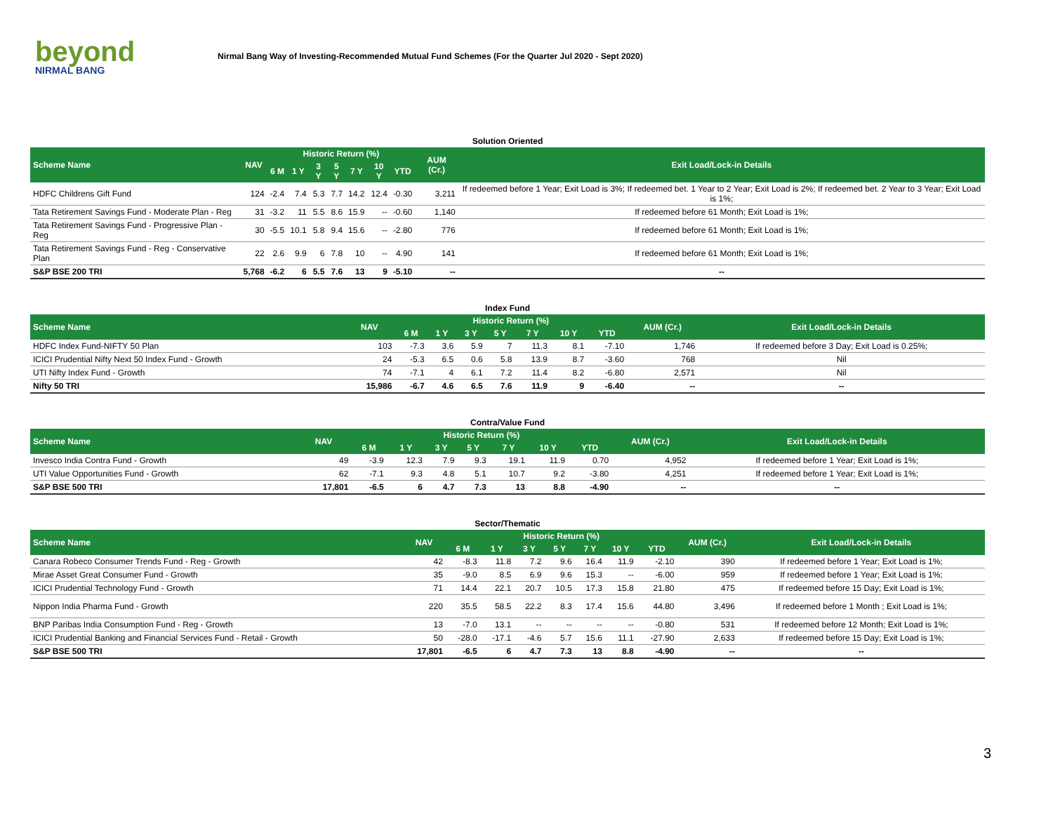beyond
NIRMAL BANG
Nirmal Bang Way of Investing-Recommended Mutual Fund Schemes (For the Quarter Jul 2020 - Sept 2020)
| Solution Oriented | | | | | | | | | | |
| Scheme Name | NAV | Historic Return (%) | | | | | | | AUM (Cr.) | Exit Load/Lock-in Details |
| | | 6 M | 1 Y | 3 Y | 5 Y | 7 Y | 10 Y | YTD | | |
| HDFC Childrens Gift Fund | 124 | -2.4 | 7.4 | 5.3 | 7.7 | 14.2 | 12.4 | -0.30 | 3,211 | If redeemed before 1 Year; Exit Load is 3%; If redeemed bet. 1 Year to 2 Year; Exit Load is 2%; If redeemed bet. 2 Year to 3 Year; Exit Load is 1%; |
| Tata Retirement Savings Fund - Moderate Plan - Reg | 31 | -3.2 | 11 | 5.5 | 8.6 | 15.9 | -- | -0.60 | 1,140 | If redeemed before 61 Month; Exit Load is 1%; |
| Tata Retirement Savings Fund - Progressive Plan - Reg | 30 | -5.5 | 10.1 | 5.8 | 9.4 | 15.6 | -- | -2.80 | 776 | If redeemed before 61 Month; Exit Load is 1%; |
| Tata Retirement Savings Fund - Reg - Conservative Plan | 22 | 2.6 | 9.9 | 6 | 7.8 | 10 | -- | 4.90 | 141 | If redeemed before 61 Month; Exit Load is 1%; |
| S&P BSE 200 TRI | 5,768 | -6.2 | 6 | 5.5 | 7.6 | 13 | 9 | -5.10 | -- | -- |
| Index Fund | | | | | | | | | | |
| Scheme Name | NAV | Historic Return (%) | | | | | | | AUM (Cr.) | Exit Load/Lock-in Details |
| | | 6 M | 1 Y | 3 Y | 5 Y | 7 Y | 10 Y | YTD | | |
| HDFC Index Fund-NIFTY 50 Plan | 103 | -7.3 | 3.6 | 5.9 | 7 | 11.3 | 8.1 | -7.10 | 1,746 | If redeemed before 3 Day; Exit Load is 0.25%; |
| ICICI Prudential Nifty Next 50 Index Fund - Growth | 24 | -5.3 | 6.5 | 0.6 | 5.8 | 13.9 | 8.7 | -3.60 | 768 | Nil |
| UTI Nifty Index Fund - Growth | 74 | -7.1 | 4 | 6.1 | 7.2 | 11.4 | 8.2 | -6.80 | 2,571 | Nil |
| Nifty 50 TRI | 15,986 | -6.7 | 4.6 | 6.5 | 7.6 | 11.9 | 9 | -6.40 | -- | -- |
| Contra/Value Fund | | | | | | | | | | |
| Scheme Name | NAV | Historic Return (%) | | | | | | | AUM (Cr.) | Exit Load/Lock-in Details |
| | | 6 M | 1 Y | 3 Y | 5 Y | 7 Y | 10 Y | YTD | | |
| Invesco India Contra Fund - Growth | 49 | -3.9 | 12.3 | 7.9 | 9.3 | 19.1 | 11.9 | 0.70 | 4,952 | If redeemed before 1 Year; Exit Load is 1%; |
| UTI Value Opportunities Fund - Growth | 62 | -7.1 | 9.3 | 4.8 | 5.1 | 10.7 | 9.2 | -3.80 | 4,251 | If redeemed before 1 Year; Exit Load is 1%; |
| S&P BSE 500 TRI | 17,801 | -6.5 | 6 | 4.7 | 7.3 | 13 | 8.8 | -4.90 | -- | -- |
| Sector/Thematic | | | | | | | | | | |
| Scheme Name | NAV | Historic Return (%) | | | | | | | AUM (Cr.) | Exit Load/Lock-in Details |
| | | 6 M | 1 Y | 3 Y | 5 Y | 7 Y | 10 Y | YTD | | |
| Canara Robeco Consumer Trends Fund - Reg - Growth | 42 | -8.3 | 11.8 | 7.2 | 9.6 | 16.4 | 11.9 | -2.10 | 390 | If redeemed before 1 Year; Exit Load is 1%; |
| Mirae Asset Great Consumer Fund - Growth | 35 | -9.0 | 8.5 | 6.9 | 9.6 | 15.3 | -- | -6.00 | 959 | If redeemed before 1 Year; Exit Load is 1%; |
| ICICI Prudential Technology Fund - Growth | 71 | 14.4 | 22.1 | 20.7 | 10.5 | 17.3 | 15.8 | 21.80 | 475 | If redeemed before 15 Day; Exit Load is 1%; |
| Nippon India Pharma Fund - Growth | 220 | 35.5 | 58.5 | 22.2 | 8.3 | 17.4 | 15.6 | 44.80 | 3,496 | If redeemed before 1 Month ; Exit Load is 1%; |
| BNP Paribas India Consumption Fund - Reg - Growth | 13 | -7.0 | 13.1 | -- | -- | -- | -- | -0.80 | 531 | If redeemed before 12 Month; Exit Load is 1%; |
| ICICI Prudential Banking and Financial Services Fund - Retail - Growth | 50 | -28.0 | -17.1 | -4.6 | 5.7 | 15.6 | 11.1 | -27.90 | 2,633 | If redeemed before 15 Day; Exit Load is 1%; |
| S&P BSE 500 TRI | 17,801 | -6.5 | 6 | 4.7 | 7.3 | 13 | 8.8 | -4.90 | -- | -- |
3